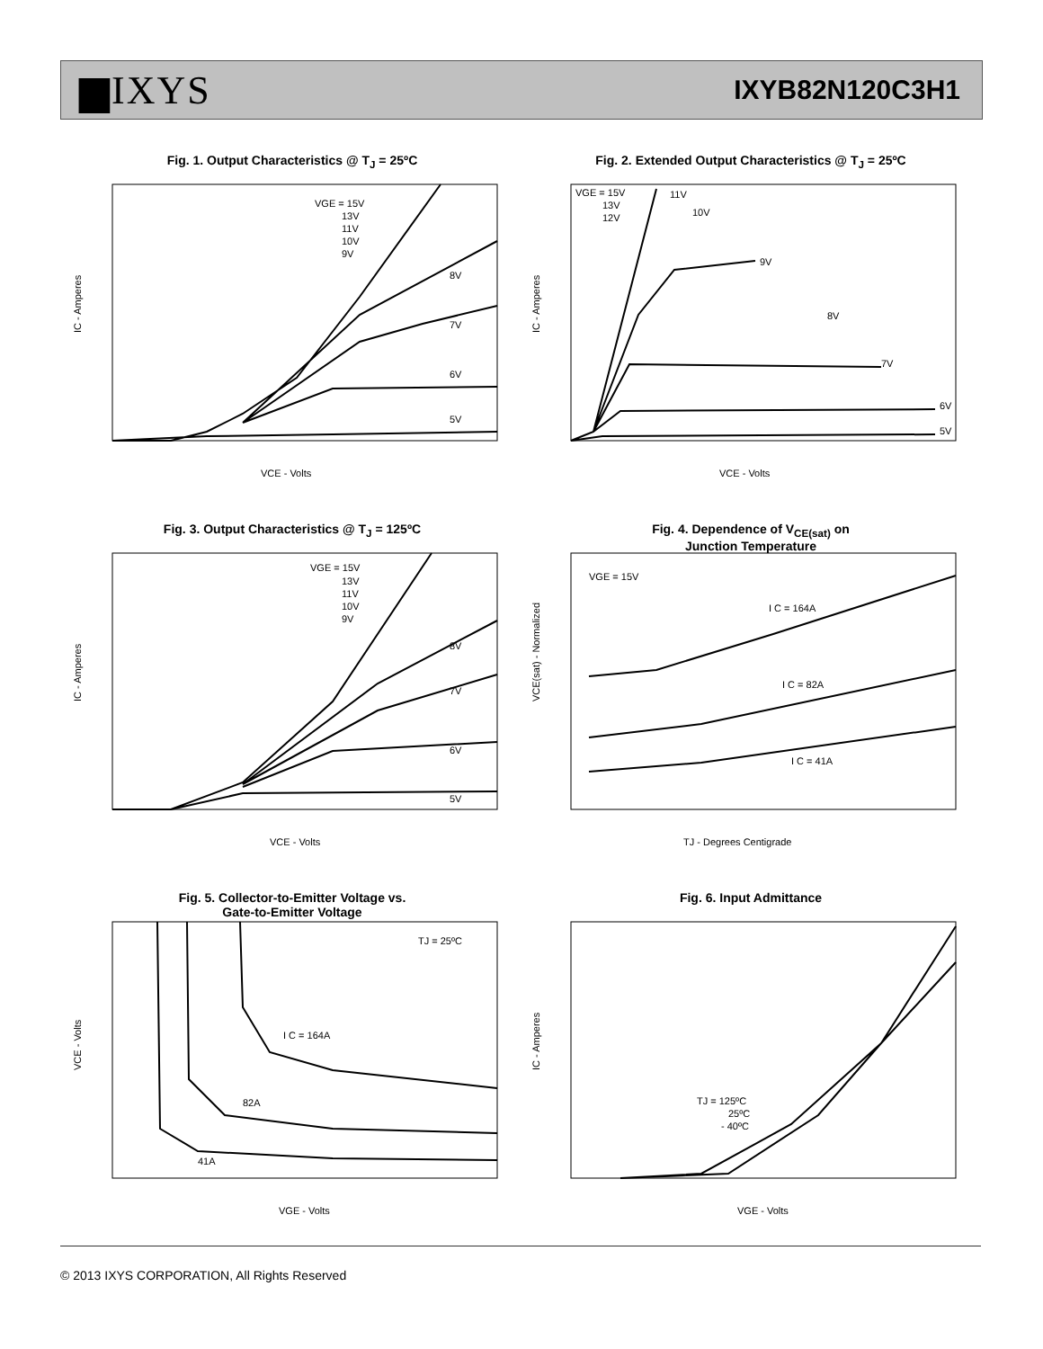▆IXYS
IXYB82N120C3H1
Fig. 1. Output Characteristics @ T<sub>J</sub> = 25ºC
VGE = 15V
13V
11V
10V
9V
8V
7V
6V
5V
IC - Amperes
VCE - Volts
Fig. 2. Extended Output Characteristics @ T<sub>J</sub> = 25ºC
VGE = 15V
13V
12V
11V
10V
9V
8V
7V
6V
5V
IC - Amperes
VCE - Volts
Fig. 3. Output Characteristics @ T<sub>J</sub> = 125ºC
VGE = 15V
13V
11V
10V
9V
8V
7V
6V
5V
IC - Amperes
VCE - Volts
Fig. 4. Dependence of V<sub>CE(sat)</sub> on
Junction Temperature
VGE = 15V
I C = 164A
I C = 82A
I C = 41A
VCE(sat) - Normalized
TJ - Degrees Centigrade
Fig. 5. Collector-to-Emitter Voltage vs.
Gate-to-Emitter Voltage
TJ = 25ºC
I C = 164A
82A
41A
VCE - Volts
VGE - Volts
Fig. 6. Input Admittance
TJ = 125ºC
25ºC
- 40ºC
IC - Amperes
VGE - Volts
© 2013 IXYS CORPORATION, All Rights Reserved